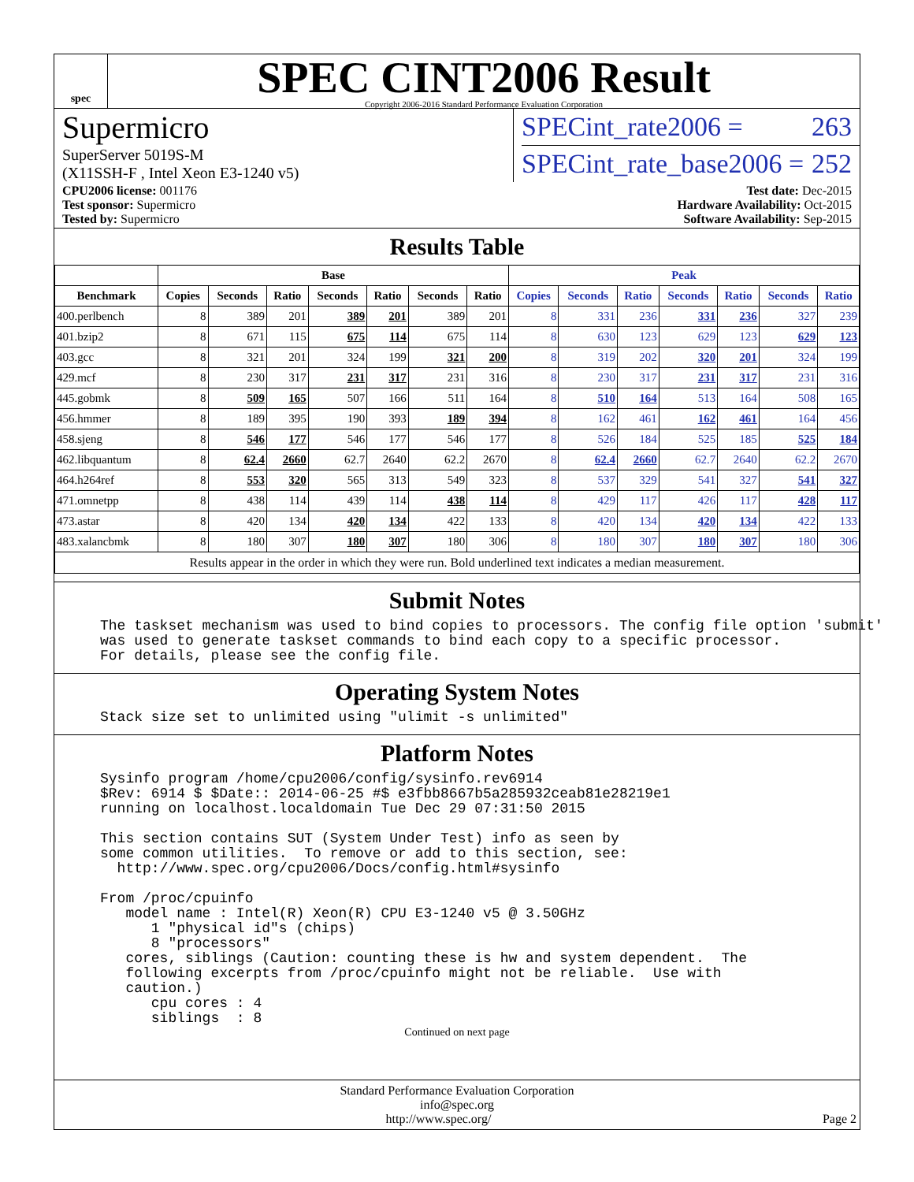spec
SPEC CINT2006 Result
Copyright 2006-2016 Standard Performance Evaluation Corporation
Supermicro
SuperServer 5019S-M
(X11SSH-F , Intel Xeon E3-1240 v5)
SPECint_rate2006 = 263
SPECint_rate_base2006 = 252
CPU2006 license: 001176
Test sponsor: Supermicro
Tested by: Supermicro
Test date: Dec-2015
Hardware Availability: Oct-2015
Software Availability: Sep-2015
Results Table
| | Base | | | | | | | Peak | | | | | | |
| --- | --- | --- | --- | --- | --- | --- | --- | --- | --- | --- | --- | --- | --- | --- |
| Benchmark | Copies | Seconds | Ratio | Seconds | Ratio | Seconds | Ratio | Copies | Seconds | Ratio | Seconds | Ratio | Seconds | Ratio |
| 400.perlbench | 8 | 389 | 201 | 389 | 201 | 389 | 201 | 8 | 331 | 236 | 331 | 236 | 327 | 239 |
| 401.bzip2 | 8 | 671 | 115 | 675 | 114 | 675 | 114 | 8 | 630 | 123 | 629 | 123 | 629 | 123 |
| 403.gcc | 8 | 321 | 201 | 324 | 199 | 321 | 200 | 8 | 319 | 202 | 320 | 201 | 324 | 199 |
| 429.mcf | 8 | 230 | 317 | 231 | 317 | 231 | 316 | 8 | 230 | 317 | 231 | 317 | 231 | 316 |
| 445.gobmk | 8 | 509 | 165 | 507 | 166 | 511 | 164 | 8 | 510 | 164 | 513 | 164 | 508 | 165 |
| 456.hmmer | 8 | 189 | 395 | 190 | 393 | 189 | 394 | 8 | 162 | 461 | 162 | 461 | 164 | 456 |
| 458.sjeng | 8 | 546 | 177 | 546 | 177 | 546 | 177 | 8 | 526 | 184 | 525 | 185 | 525 | 184 |
| 462.libquantum | 8 | 62.4 | 2660 | 62.7 | 2640 | 62.2 | 2670 | 8 | 62.4 | 2660 | 62.7 | 2640 | 62.2 | 2670 |
| 464.h264ref | 8 | 553 | 320 | 565 | 313 | 549 | 323 | 8 | 537 | 329 | 541 | 327 | 541 | 327 |
| 471.omnetpp | 8 | 438 | 114 | 439 | 114 | 438 | 114 | 8 | 429 | 117 | 426 | 117 | 428 | 117 |
| 473.astar | 8 | 420 | 134 | 420 | 134 | 422 | 133 | 8 | 420 | 134 | 420 | 134 | 422 | 133 |
| 483.xalancbmk | 8 | 180 | 307 | 180 | 307 | 180 | 306 | 8 | 180 | 307 | 180 | 307 | 180 | 306 |
| Results appear in the order in which they were run. Bold underlined text indicates a median measurement. | | | | | | | | | | | | | | |
Submit Notes
The taskset mechanism was used to bind copies to processors. The config file option 'submit'
was used to generate taskset commands to bind each copy to a specific processor.
For details, please see the config file.
Operating System Notes
Stack size set to unlimited using "ulimit -s unlimited"
Platform Notes
Sysinfo program /home/cpu2006/config/sysinfo.rev6914
$Rev: 6914 $ $Date:: 2014-06-25 #$ e3fbb8667b5a285932ceab81e28219e1
running on localhost.localdomain Tue Dec 29 07:31:50 2015

This section contains SUT (System Under Test) info as seen by
some common utilities.  To remove or add to this section, see:
  http://www.spec.org/cpu2006/Docs/config.html#sysinfo

From /proc/cpuinfo
   model name : Intel(R) Xeon(R) CPU E3-1240 v5 @ 3.50GHz
      1 "physical id"s (chips)
      8 "processors"
   cores, siblings (Caution: counting these is hw and system dependent.  The
   following excerpts from /proc/cpuinfo might not be reliable.  Use with
   caution.)
      cpu cores : 4
      siblings  : 8
Continued on next page
Standard Performance Evaluation Corporation
info@spec.org
http://www.spec.org/ Page 2